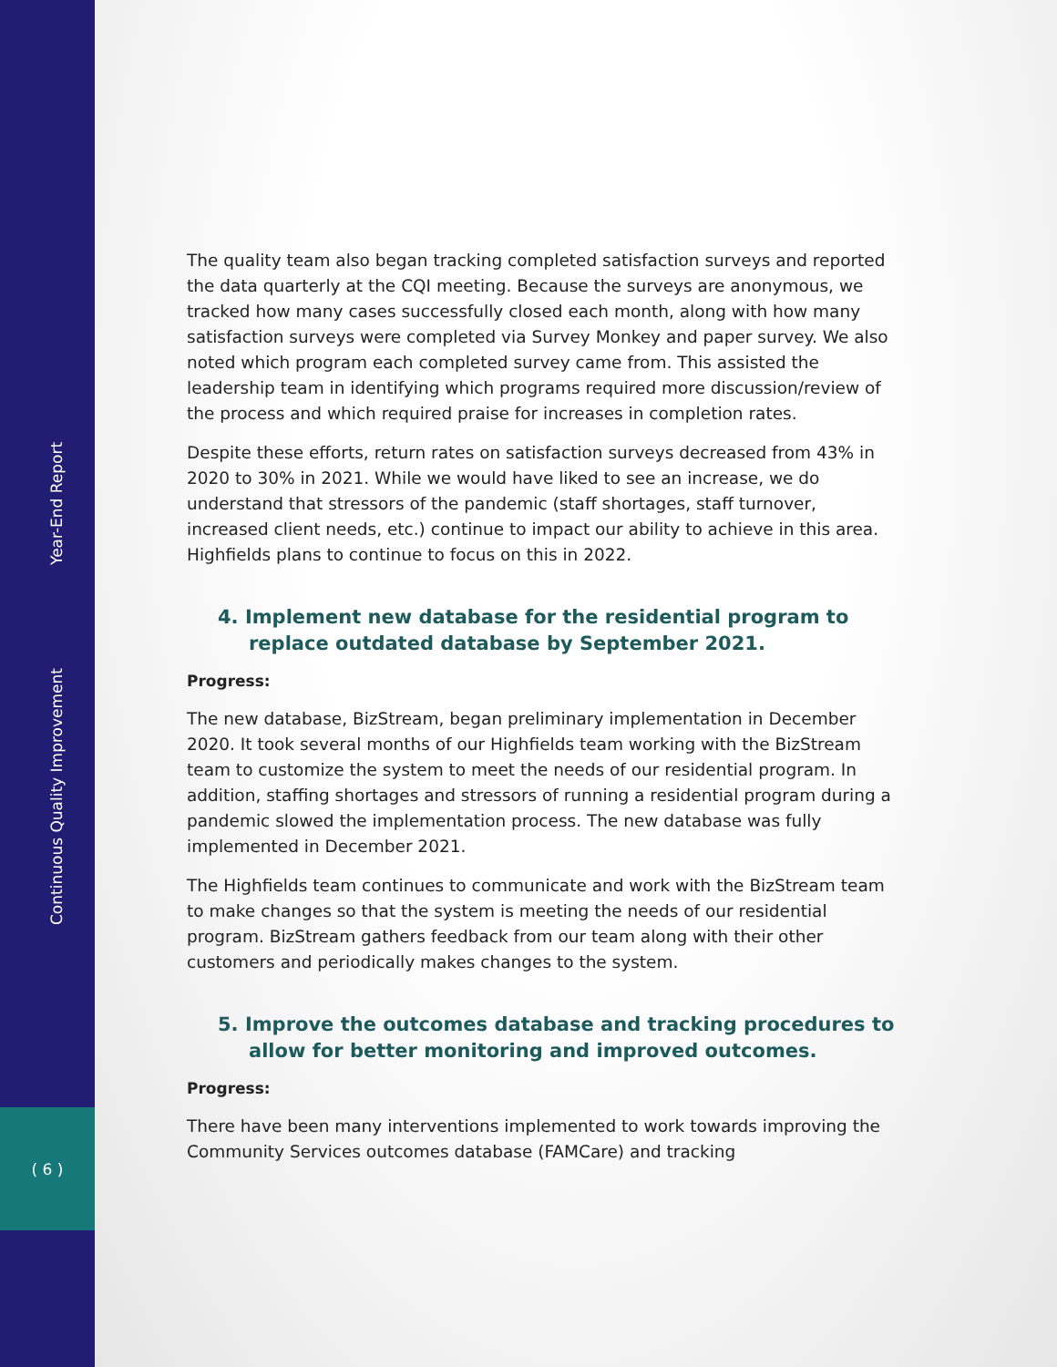Year-End Report
Continuous Quality Improvement
( 6 )
The quality team also began tracking completed satisfaction surveys and reported the data quarterly at the CQI meeting. Because the surveys are anonymous, we tracked how many cases successfully closed each month, along with how many satisfaction surveys were completed via Survey Monkey and paper survey. We also noted which program each completed survey came from. This assisted the leadership team in identifying which programs required more discussion/review of the process and which required praise for increases in completion rates.
Despite these efforts, return rates on satisfaction surveys decreased from 43% in 2020 to 30% in 2021. While we would have liked to see an increase, we do understand that stressors of the pandemic (staff shortages, staff turnover, increased client needs, etc.) continue to impact our ability to achieve in this area. Highfields plans to continue to focus on this in 2022.
4. Implement new database for the residential program to replace outdated database by September 2021.
Progress:
The new database, BizStream, began preliminary implementation in December 2020. It took several months of our Highfields team working with the BizStream team to customize the system to meet the needs of our residential program. In addition, staffing shortages and stressors of running a residential program during a pandemic slowed the implementation process. The new database was fully implemented in December 2021.
The Highfields team continues to communicate and work with the BizStream team to make changes so that the system is meeting the needs of our residential program. BizStream gathers feedback from our team along with their other customers and periodically makes changes to the system.
5. Improve the outcomes database and tracking procedures to allow for better monitoring and improved outcomes.
Progress:
There have been many interventions implemented to work towards improving the Community Services outcomes database (FAMCare) and tracking